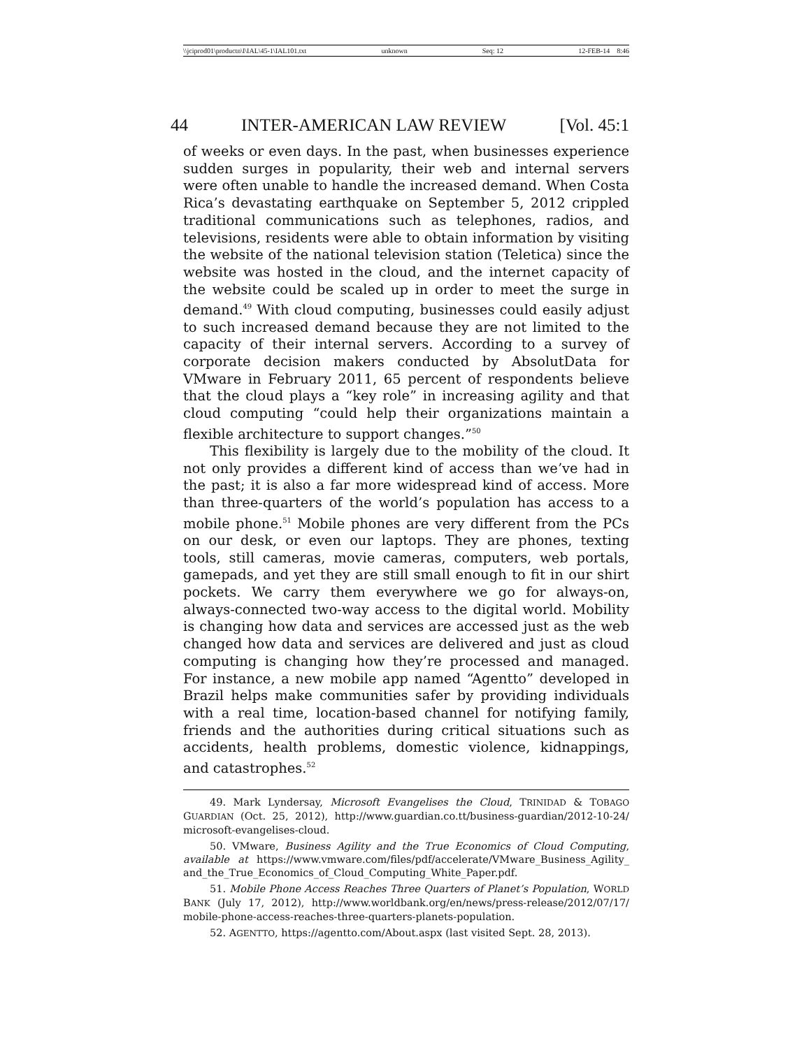\\jciprod01\productn\I\IAL\45-1\IAL101.txt unknown Seq: 12 12-FEB-14 8:46
44 INTER-AMERICAN LAW REVIEW [Vol. 45:1
of weeks or even days. In the past, when businesses experience sudden surges in popularity, their web and internal servers were often unable to handle the increased demand. When Costa Rica’s devastating earthquake on September 5, 2012 crippled traditional communications such as telephones, radios, and televisions, residents were able to obtain information by visiting the website of the national television station (Teletica) since the website was hosted in the cloud, and the internet capacity of the website could be scaled up in order to meet the surge in demand.<sup>49</sup> With cloud computing, businesses could easily adjust to such increased demand because they are not limited to the capacity of their internal servers. According to a survey of corporate decision makers conducted by AbsolutData for VMware in February 2011, 65 percent of respondents believe that the cloud plays a “key role” in increasing agility and that cloud computing “could help their organizations maintain a flexible architecture to support changes.”<sup>50</sup>
This flexibility is largely due to the mobility of the cloud. It not only provides a different kind of access than we’ve had in the past; it is also a far more widespread kind of access. More than three-quarters of the world’s population has access to a mobile phone.<sup>51</sup> Mobile phones are very different from the PCs on our desk, or even our laptops. They are phones, texting tools, still cameras, movie cameras, computers, web portals, gamepads, and yet they are still small enough to fit in our shirt pockets. We carry them everywhere we go for always-on, always-connected two-way access to the digital world. Mobility is changing how data and services are accessed just as the web changed how data and services are delivered and just as cloud computing is changing how they’re processed and managed. For instance, a new mobile app named “Agentto” developed in Brazil helps make communities safer by providing individuals with a real time, location-based channel for notifying family, friends and the authorities during critical situations such as accidents, health problems, domestic violence, kidnappings, and catastrophes.<sup>52</sup>
49. Mark Lyndersay, Microsoft Evangelises the Cloud, TRINIDAD & TOBAGO GUARDIAN (Oct. 25, 2012), http://www.guardian.co.tt/business-guardian/2012-10-24/ microsoft-evangelises-cloud.
50. VMware, Business Agility and the True Economics of Cloud Computing, available at https://www.vmware.com/files/pdf/accelerate/VMware_Business_Agility_ and_the_True_Economics_of_Cloud_Computing_White_Paper.pdf.
51. Mobile Phone Access Reaches Three Quarters of Planet’s Population, WORLD BANK (July 17, 2012), http://www.worldbank.org/en/news/press-release/2012/07/17/ mobile-phone-access-reaches-three-quarters-planets-population.
52. AGENTTO, https://agentto.com/About.aspx (last visited Sept. 28, 2013).